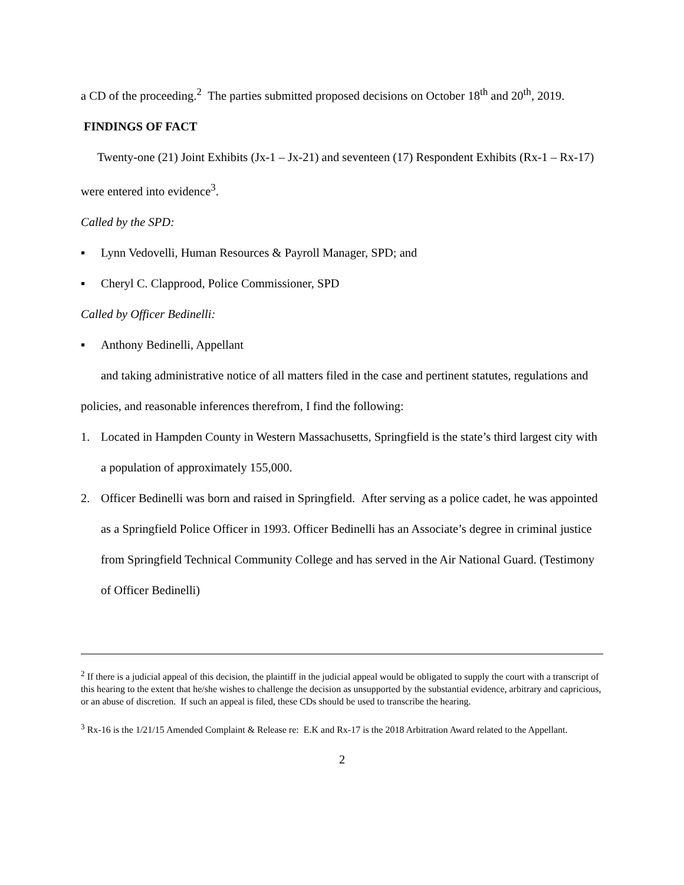a CD of the proceeding.<sup>2</sup> The parties submitted proposed decisions on October 18<sup>th</sup> and 20<sup>th</sup>, 2019.
FINDINGS OF FACT
Twenty-one (21) Joint Exhibits (Jx-1 – Jx-21) and seventeen (17) Respondent Exhibits (Rx-1 – Rx-17) were entered into evidence<sup>3</sup>.
Called by the SPD:
▪ Lynn Vedovelli, Human Resources & Payroll Manager, SPD; and
▪ Cheryl C. Clapprood, Police Commissioner, SPD
Called by Officer Bedinelli:
▪ Anthony Bedinelli, Appellant
and taking administrative notice of all matters filed in the case and pertinent statutes, regulations and policies, and reasonable inferences therefrom, I find the following:
1. Located in Hampden County in Western Massachusetts, Springfield is the state’s third largest city with a population of approximately 155,000.
2. Officer Bedinelli was born and raised in Springfield. After serving as a police cadet, he was appointed as a Springfield Police Officer in 1993. Officer Bedinelli has an Associate’s degree in criminal justice from Springfield Technical Community College and has served in the Air National Guard. (Testimony of Officer Bedinelli)
<sup>2</sup> If there is a judicial appeal of this decision, the plaintiff in the judicial appeal would be obligated to supply the court with a transcript of this hearing to the extent that he/she wishes to challenge the decision as unsupported by the substantial evidence, arbitrary and capricious, or an abuse of discretion. If such an appeal is filed, these CDs should be used to transcribe the hearing.
<sup>3</sup> Rx-16 is the 1/21/15 Amended Complaint & Release re: E.K and Rx-17 is the 2018 Arbitration Award related to the Appellant.
2